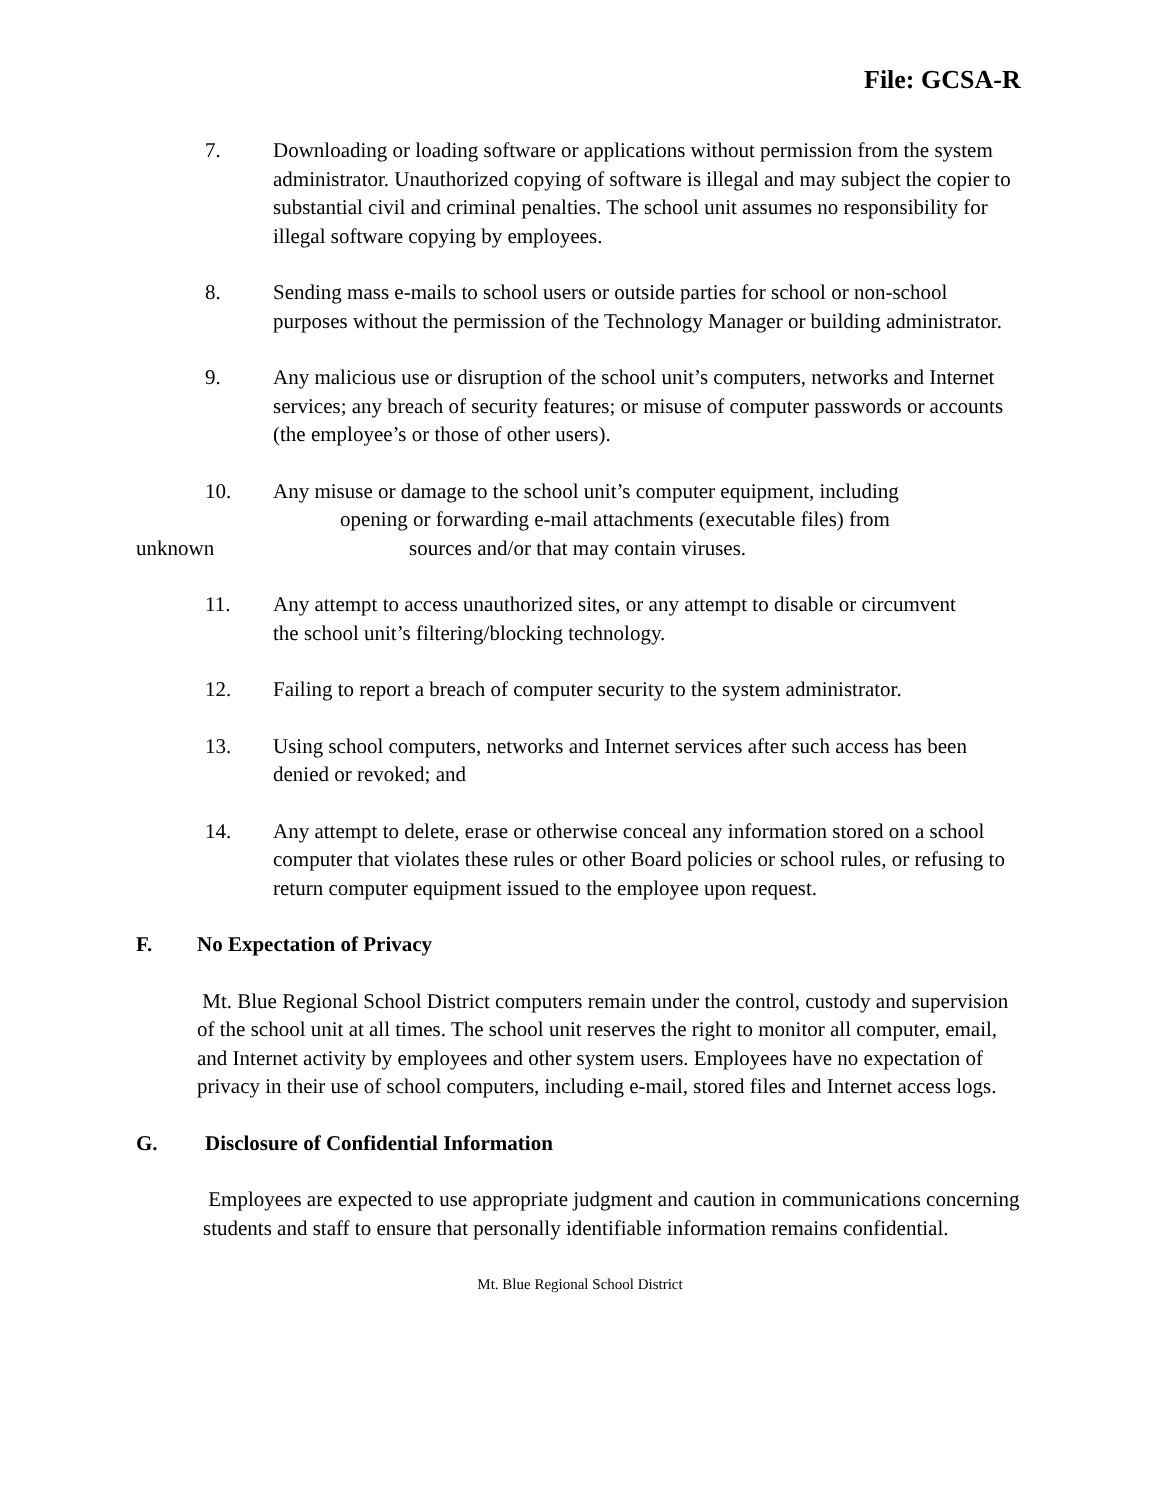File: GCSA-R
7. Downloading or loading software or applications without permission from the system administrator. Unauthorized copying of software is illegal and may subject the copier to substantial civil and criminal penalties. The school unit assumes no responsibility for illegal software copying by employees.
8. Sending mass e-mails to school users or outside parties for school or non-school purposes without the permission of the Technology Manager or building administrator.
9. Any malicious use or disruption of the school unit’s computers, networks and Internet services; any breach of security features; or misuse of computer passwords or accounts (the employee’s or those of other users).
10. Any misuse or damage to the school unit’s computer equipment, including
opening or forwarding e-mail attachments (executable files) from
unknown sources and/or that may contain viruses.
11. Any attempt to access unauthorized sites, or any attempt to disable or circumvent the school unit’s filtering/blocking technology.
12. Failing to report a breach of computer security to the system administrator.
13. Using school computers, networks and Internet services after such access has been denied or revoked; and
14. Any attempt to delete, erase or otherwise conceal any information stored on a school computer that violates these rules or other Board policies or school rules, or refusing to return computer equipment issued to the employee upon request.
F. No Expectation of Privacy
Mt. Blue Regional School District computers remain under the control, custody and supervision of the school unit at all times. The school unit reserves the right to monitor all computer, email, and Internet activity by employees and other system users. Employees have no expectation of privacy in their use of school computers, including e-mail, stored files and Internet access logs.
G. Disclosure of Confidential Information
Employees are expected to use appropriate judgment and caution in communications concerning students and staff to ensure that personally identifiable information remains confidential.
Mt. Blue Regional School District